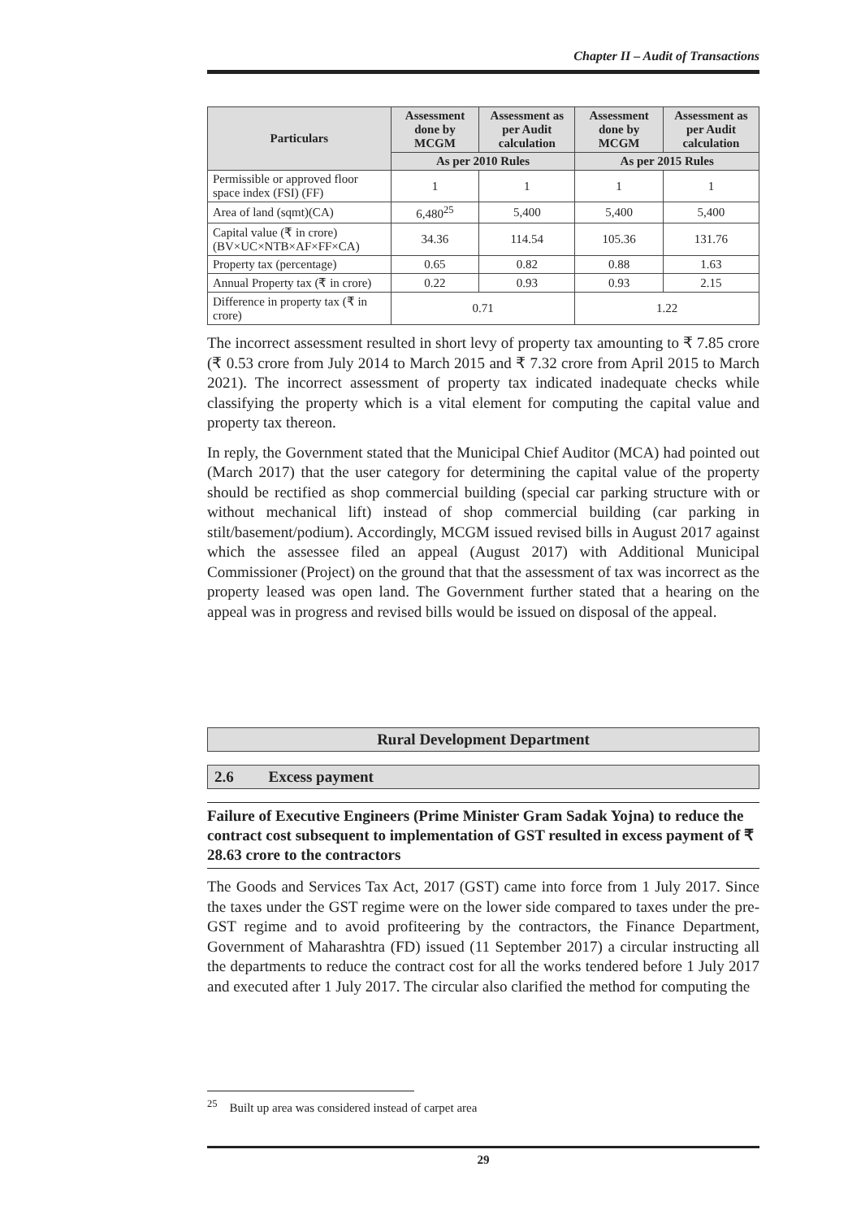Chapter II – Audit of Transactions
| Particulars | Assessment done by MCGM | Assessment as per Audit calculation | Assessment done by MCGM | Assessment as per Audit calculation |
| --- | --- | --- | --- | --- |
| | As per 2010 Rules | | As per 2015 Rules | |
| Permissible or approved floor space index (FSI) (FF) | 1 | 1 | 1 | 1 |
| Area of land (sqmt)(CA) | 6,480<sup>25</sup> | 5,400 | 5,400 | 5,400 |
| Capital value (₹ in crore) (BV×UC×NTB×AF×FF×CA) | 34.36 | 114.54 | 105.36 | 131.76 |
| Property tax (percentage) | 0.65 | 0.82 | 0.88 | 1.63 |
| Annual Property tax (₹ in crore) | 0.22 | 0.93 | 0.93 | 2.15 |
| Difference in property tax (₹ in crore) | 0.71 | | 1.22 | |
The incorrect assessment resulted in short levy of property tax amounting to ₹ 7.85 crore (₹ 0.53 crore from July 2014 to March 2015 and ₹ 7.32 crore from April 2015 to March 2021). The incorrect assessment of property tax indicated inadequate checks while classifying the property which is a vital element for computing the capital value and property tax thereon.
In reply, the Government stated that the Municipal Chief Auditor (MCA) had pointed out (March 2017) that the user category for determining the capital value of the property should be rectified as shop commercial building (special car parking structure with or without mechanical lift) instead of shop commercial building (car parking in stilt/basement/podium). Accordingly, MCGM issued revised bills in August 2017 against which the assessee filed an appeal (August 2017) with Additional Municipal Commissioner (Project) on the ground that that the assessment of tax was incorrect as the property leased was open land. The Government further stated that a hearing on the appeal was in progress and revised bills would be issued on disposal of the appeal.
Rural Development Department
2.6 Excess payment
Failure of Executive Engineers (Prime Minister Gram Sadak Yojna) to reduce the contract cost subsequent to implementation of GST resulted in excess payment of ₹ 28.63 crore to the contractors
The Goods and Services Tax Act, 2017 (GST) came into force from 1 July 2017. Since the taxes under the GST regime were on the lower side compared to taxes under the pre-GST regime and to avoid profiteering by the contractors, the Finance Department, Government of Maharashtra (FD) issued (11 September 2017) a circular instructing all the departments to reduce the contract cost for all the works tendered before 1 July 2017 and executed after 1 July 2017. The circular also clarified the method for computing the
<sup>25</sup> Built up area was considered instead of carpet area
29